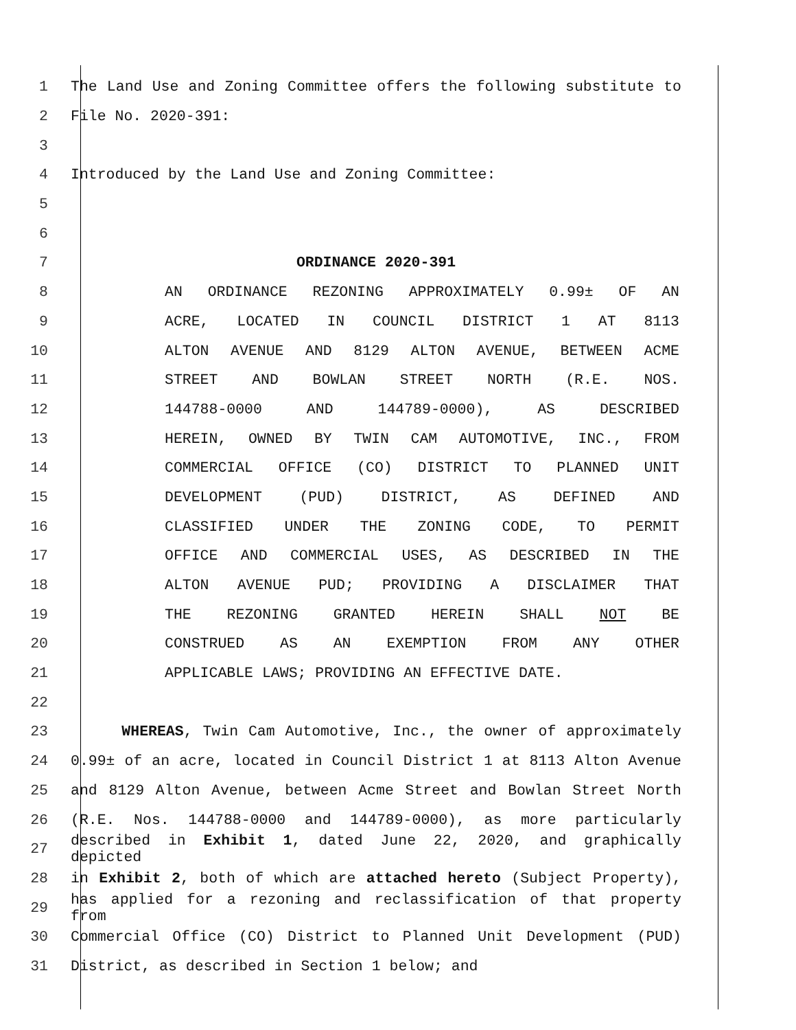1 The Land Use and Zoning Committee offers the following substitute to
2 File No. 2020-391:
3
4 Introduced by the Land Use and Zoning Committee:
5
6
7 ORDINANCE 2020-391
8 AN ORDINANCE REZONING APPROXIMATELY 0.99± OF AN
9 ACRE, LOCATED IN COUNCIL DISTRICT 1 AT 8113
10 ALTON AVENUE AND 8129 ALTON AVENUE, BETWEEN ACME
11 STREET AND BOWLAN STREET NORTH (R.E. NOS.
12 144788-0000 AND 144789-0000), AS DESCRIBED
13 HEREIN, OWNED BY TWIN CAM AUTOMOTIVE, INC., FROM
14 COMMERCIAL OFFICE (CO) DISTRICT TO PLANNED UNIT
15 DEVELOPMENT (PUD) DISTRICT, AS DEFINED AND
16 CLASSIFIED UNDER THE ZONING CODE, TO PERMIT
17 OFFICE AND COMMERCIAL USES, AS DESCRIBED IN THE
18 ALTON AVENUE PUD; PROVIDING A DISCLAIMER THAT
19 THE REZONING GRANTED HEREIN SHALL NOT BE
20 CONSTRUED AS AN EXEMPTION FROM ANY OTHER
21 APPLICABLE LAWS; PROVIDING AN EFFECTIVE DATE.
22
23 WHEREAS, Twin Cam Automotive, Inc., the owner of approximately
24 0.99± of an acre, located in Council District 1 at 8113 Alton Avenue
25 and 8129 Alton Avenue, between Acme Street and Bowlan Street North
26 (R.E. Nos. 144788-0000 and 144789-0000), as more particularly
27 described in Exhibit 1, dated June 22, 2020, and graphically depicted
28 in Exhibit 2, both of which are attached hereto (Subject Property),
29 has applied for a rezoning and reclassification of that property from
30 Commercial Office (CO) District to Planned Unit Development (PUD)
31 District, as described in Section 1 below; and